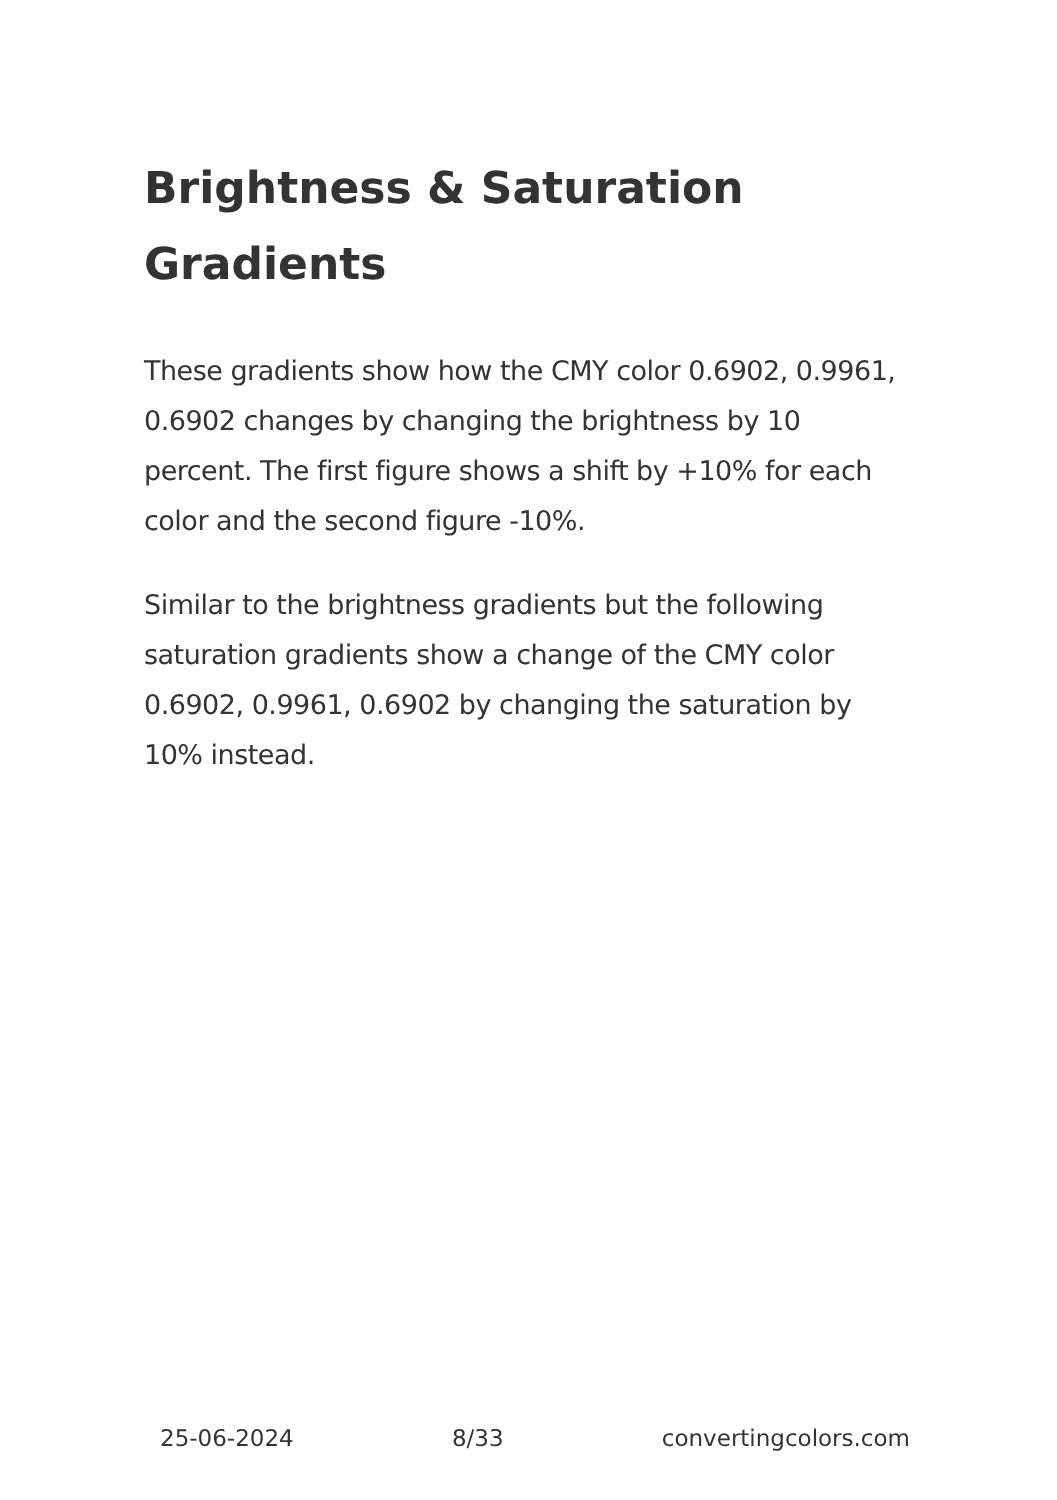Brightness & Saturation Gradients
These gradients show how the CMY color 0.6902, 0.9961, 0.6902 changes by changing the brightness by 10 percent. The first figure shows a shift by +10% for each color and the second figure -10%.
Similar to the brightness gradients but the following saturation gradients show a change of the CMY color 0.6902, 0.9961, 0.6902 by changing the saturation by 10% instead.
25-06-2024 8/33 convertingcolors.com